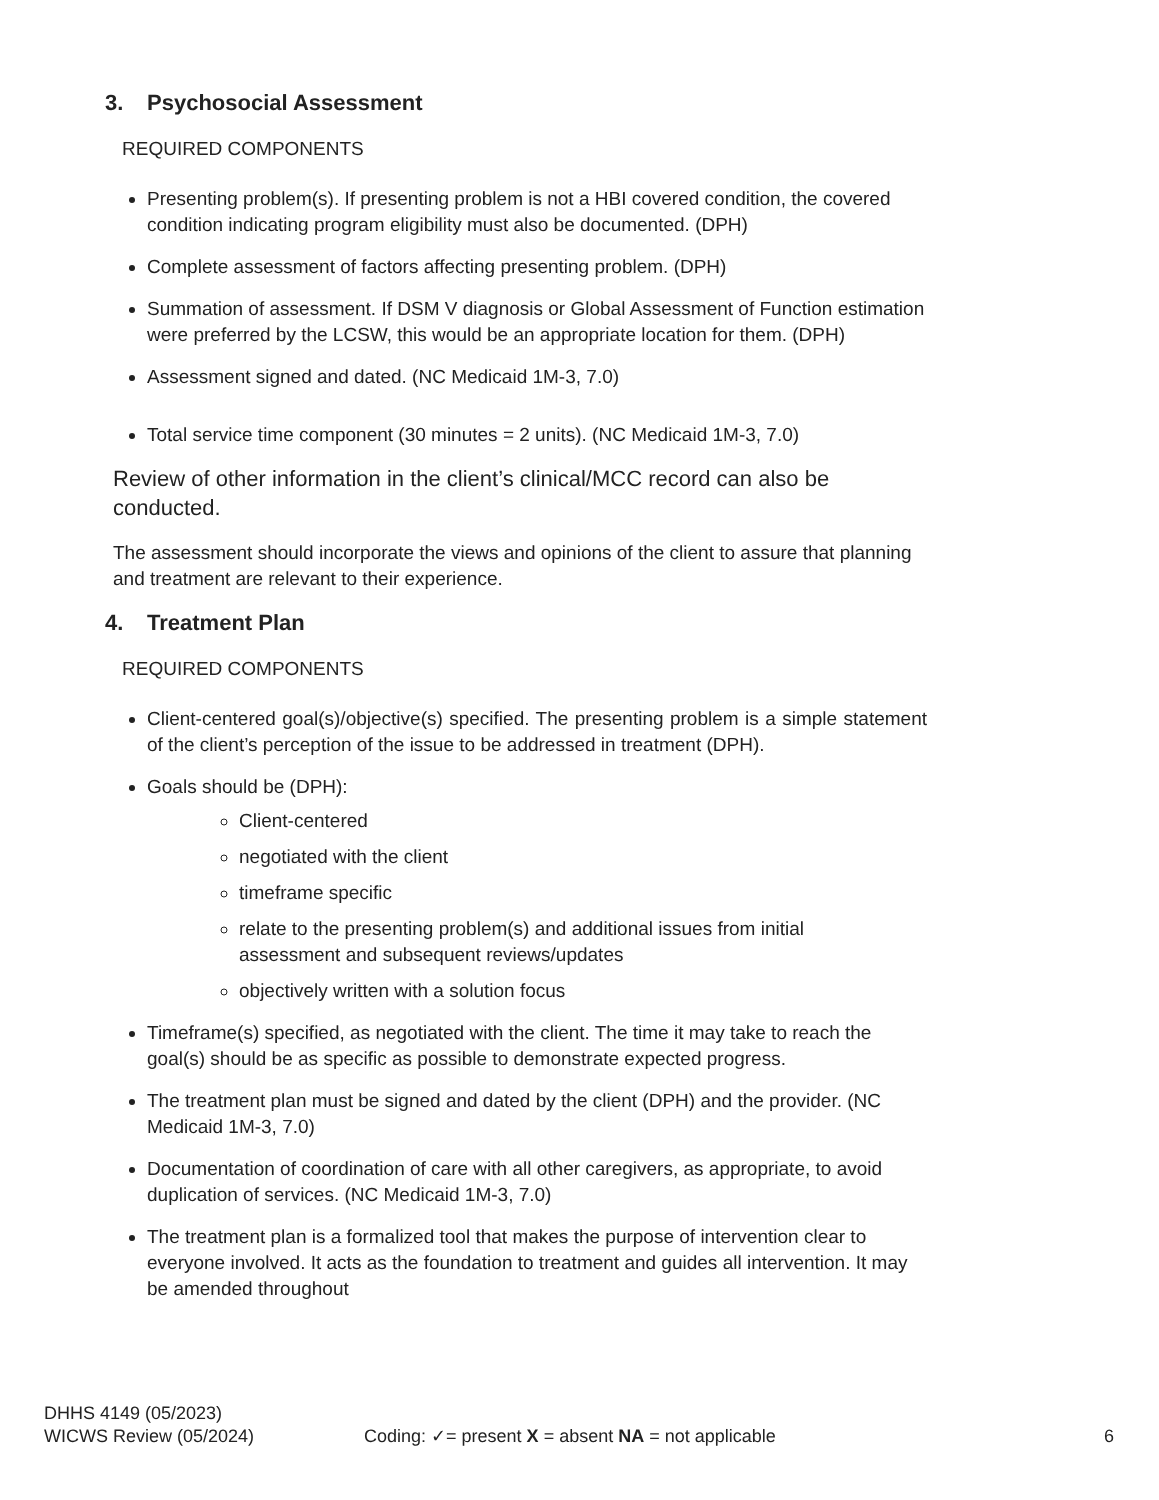3. Psychosocial Assessment
REQUIRED COMPONENTS
Presenting problem(s). If presenting problem is not a HBI covered condition, the covered condition indicating program eligibility must also be documented. (DPH)
Complete assessment of factors affecting presenting problem. (DPH)
Summation of assessment. If DSM V diagnosis or Global Assessment of Function estimation were preferred by the LCSW, this would be an appropriate location for them. (DPH)
Assessment signed and dated. (NC Medicaid 1M-3, 7.0)
Total service time component (30 minutes = 2 units). (NC Medicaid 1M-3, 7.0)
Review of other information in the client’s clinical/MCC record can also be conducted.
The assessment should incorporate the views and opinions of the client to assure that planning and treatment are relevant to their experience.
4. Treatment Plan
REQUIRED COMPONENTS
Client-centered goal(s)/objective(s) specified. The presenting problem is a simple statement of the client’s perception of the issue to be addressed in treatment (DPH).
Goals should be (DPH):
Client-centered
negotiated with the client
timeframe specific
relate to the presenting problem(s) and additional issues from initial assessment and subsequent reviews/updates
objectively written with a solution focus
Timeframe(s) specified, as negotiated with the client. The time it may take to reach the goal(s) should be as specific as possible to demonstrate expected progress.
The treatment plan must be signed and dated by the client (DPH) and the provider. (NC Medicaid 1M-3, 7.0)
Documentation of coordination of care with all other caregivers, as appropriate, to avoid duplication of services. (NC Medicaid 1M-3, 7.0)
The treatment plan is a formalized tool that makes the purpose of intervention clear to everyone involved. It acts as the foundation to treatment and guides all intervention. It may be amended throughout
DHHS 4149 (05/2023)
WICWS Review (05/2024) Coding: ✓= present X = absent NA = not applicable
6